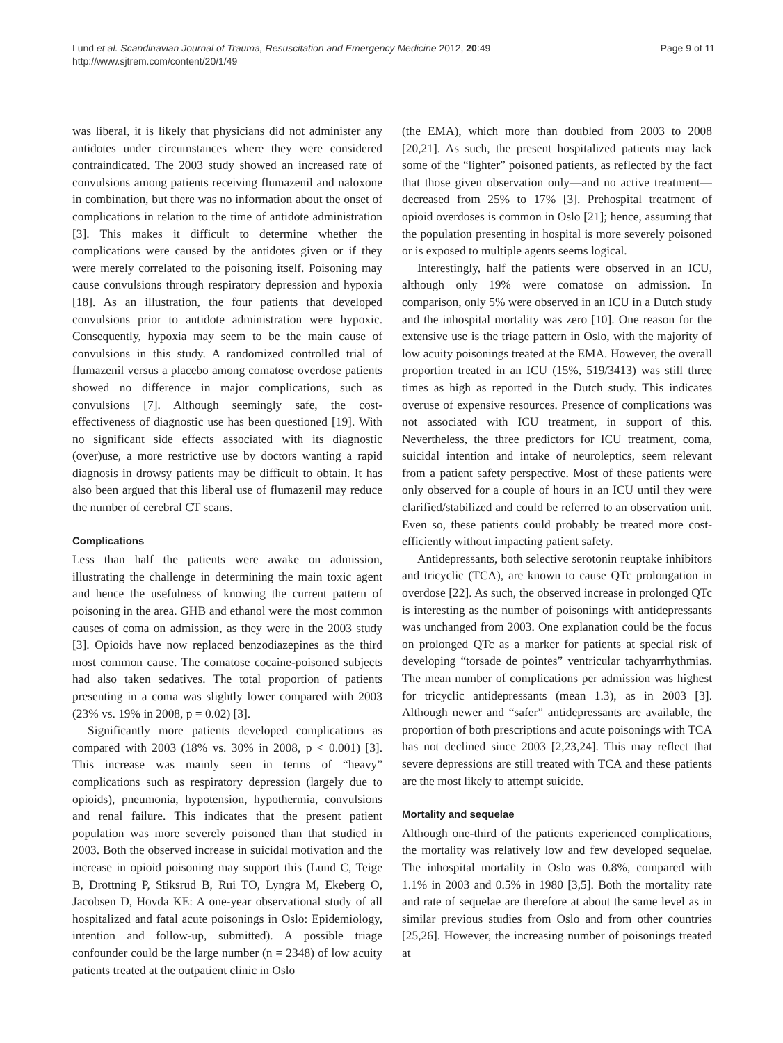Lund et al. Scandinavian Journal of Trauma, Resuscitation and Emergency Medicine 2012, 20:49
http://www.sjtrem.com/content/20/1/49
Page 9 of 11
was liberal, it is likely that physicians did not administer any antidotes under circumstances where they were considered contraindicated. The 2003 study showed an increased rate of convulsions among patients receiving flumazenil and naloxone in combination, but there was no information about the onset of complications in relation to the time of antidote administration [3]. This makes it difficult to determine whether the complications were caused by the antidotes given or if they were merely correlated to the poisoning itself. Poisoning may cause convulsions through respiratory depression and hypoxia [18]. As an illustration, the four patients that developed convulsions prior to antidote administration were hypoxic. Consequently, hypoxia may seem to be the main cause of convulsions in this study. A randomized controlled trial of flumazenil versus a placebo among comatose overdose patients showed no difference in major complications, such as convulsions [7]. Although seemingly safe, the cost-effectiveness of diagnostic use has been questioned [19]. With no significant side effects associated with its diagnostic (over)use, a more restrictive use by doctors wanting a rapid diagnosis in drowsy patients may be difficult to obtain. It has also been argued that this liberal use of flumazenil may reduce the number of cerebral CT scans.
Complications
Less than half the patients were awake on admission, illustrating the challenge in determining the main toxic agent and hence the usefulness of knowing the current pattern of poisoning in the area. GHB and ethanol were the most common causes of coma on admission, as they were in the 2003 study [3]. Opioids have now replaced benzodiazepines as the third most common cause. The comatose cocaine-poisoned subjects had also taken sedatives. The total proportion of patients presenting in a coma was slightly lower compared with 2003 (23% vs. 19% in 2008, p = 0.02) [3].
Significantly more patients developed complications as compared with 2003 (18% vs. 30% in 2008, p < 0.001) [3]. This increase was mainly seen in terms of “heavy” complications such as respiratory depression (largely due to opioids), pneumonia, hypotension, hypothermia, convulsions and renal failure. This indicates that the present patient population was more severely poisoned than that studied in 2003. Both the observed increase in suicidal motivation and the increase in opioid poisoning may support this (Lund C, Teige B, Drottning P, Stiksrud B, Rui TO, Lyngra M, Ekeberg O, Jacobsen D, Hovda KE: A one-year observational study of all hospitalized and fatal acute poisonings in Oslo: Epidemiology, intention and follow-up, submitted). A possible triage confounder could be the large number (n = 2348) of low acuity patients treated at the outpatient clinic in Oslo
(the EMA), which more than doubled from 2003 to 2008 [20,21]. As such, the present hospitalized patients may lack some of the “lighter” poisoned patients, as reflected by the fact that those given observation only—and no active treatment—decreased from 25% to 17% [3]. Prehospital treatment of opioid overdoses is common in Oslo [21]; hence, assuming that the population presenting in hospital is more severely poisoned or is exposed to multiple agents seems logical.
Interestingly, half the patients were observed in an ICU, although only 19% were comatose on admission. In comparison, only 5% were observed in an ICU in a Dutch study and the inhospital mortality was zero [10]. One reason for the extensive use is the triage pattern in Oslo, with the majority of low acuity poisonings treated at the EMA. However, the overall proportion treated in an ICU (15%, 519/3413) was still three times as high as reported in the Dutch study. This indicates overuse of expensive resources. Presence of complications was not associated with ICU treatment, in support of this. Nevertheless, the three predictors for ICU treatment, coma, suicidal intention and intake of neuroleptics, seem relevant from a patient safety perspective. Most of these patients were only observed for a couple of hours in an ICU until they were clarified/stabilized and could be referred to an observation unit. Even so, these patients could probably be treated more cost-efficiently without impacting patient safety.
Antidepressants, both selective serotonin reuptake inhibitors and tricyclic (TCA), are known to cause QTc prolongation in overdose [22]. As such, the observed increase in prolonged QTc is interesting as the number of poisonings with antidepressants was unchanged from 2003. One explanation could be the focus on prolonged QTc as a marker for patients at special risk of developing “torsade de pointes” ventricular tachyarrhythmias. The mean number of complications per admission was highest for tricyclic antidepressants (mean 1.3), as in 2003 [3]. Although newer and “safer” antidepressants are available, the proportion of both prescriptions and acute poisonings with TCA has not declined since 2003 [2,23,24]. This may reflect that severe depressions are still treated with TCA and these patients are the most likely to attempt suicide.
Mortality and sequelae
Although one-third of the patients experienced complications, the mortality was relatively low and few developed sequelae. The inhospital mortality in Oslo was 0.8%, compared with 1.1% in 2003 and 0.5% in 1980 [3,5]. Both the mortality rate and rate of sequelae are therefore at about the same level as in similar previous studies from Oslo and from other countries [25,26]. However, the increasing number of poisonings treated at